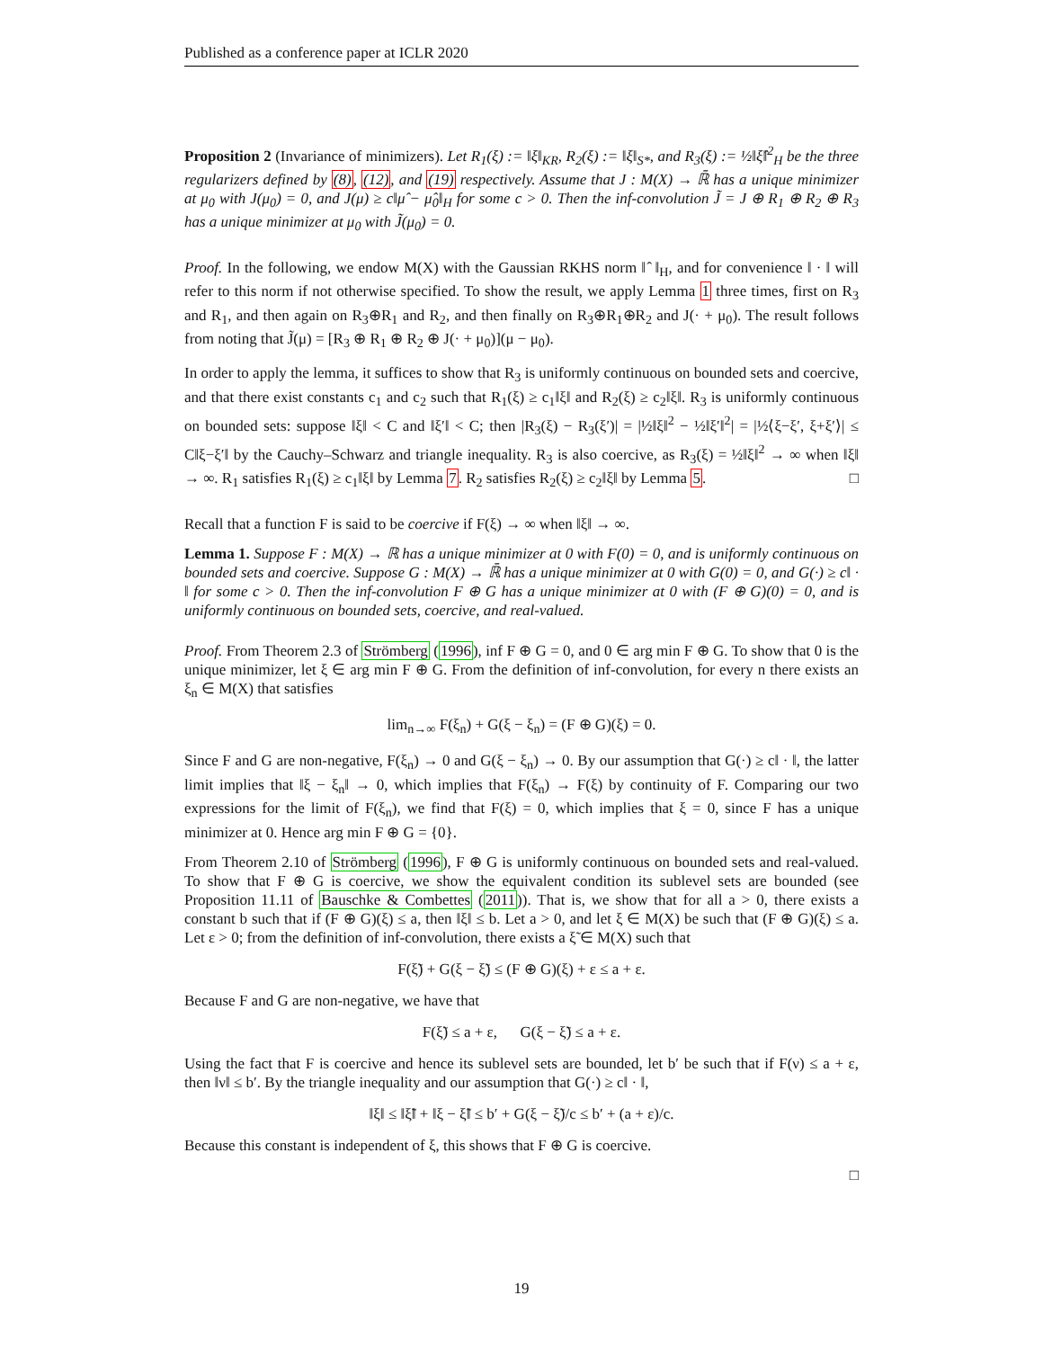Published as a conference paper at ICLR 2020
Proposition 2 (Invariance of minimizers). Let R<sub>1</sub>(ξ) := ‖ξ‖<sub>KR</sub>, R<sub>2</sub>(ξ) := ‖ξ‖<sub>S*</sub>, and R<sub>3</sub>(ξ) := ½‖ξ̂‖<sup>2</sup><sub>H</sub> be the three regularizers defined by (8), (12), and (19) respectively. Assume that J : M(X) → ℝ̄ has a unique minimizer at μ<sub>0</sub> with J(μ<sub>0</sub>) = 0, and J(μ) ≥ c‖μ̂ − μ̂<sub>0</sub>‖<sub>H</sub> for some c > 0. Then the inf-convolution J̃ = J ⊕ R<sub>1</sub> ⊕ R<sub>2</sub> ⊕ R<sub>3</sub> has a unique minimizer at μ<sub>0</sub> with J̃(μ<sub>0</sub>) = 0.
Proof. In the following, we endow M(X) with the Gaussian RKHS norm ‖ ̂ ‖<sub>H</sub>, and for convenience ‖ · ‖ will refer to this norm if not otherwise specified. To show the result, we apply Lemma 1 three times, first on R<sub>3</sub> and R<sub>1</sub>, and then again on R<sub>3</sub>⊕R<sub>1</sub> and R<sub>2</sub>, and then finally on R<sub>3</sub>⊕R<sub>1</sub>⊕R<sub>2</sub> and J(· + μ<sub>0</sub>). The result follows from noting that J̃(μ) = [R<sub>3</sub> ⊕ R<sub>1</sub> ⊕ R<sub>2</sub> ⊕ J(· + μ<sub>0</sub>)](μ − μ<sub>0</sub>).
In order to apply the lemma, it suffices to show that R<sub>3</sub> is uniformly continuous on bounded sets and coercive, and that there exist constants c<sub>1</sub> and c<sub>2</sub> such that R<sub>1</sub>(ξ) ≥ c<sub>1</sub>‖ξ‖ and R<sub>2</sub>(ξ) ≥ c<sub>2</sub>‖ξ‖. R<sub>3</sub> is uniformly continuous on bounded sets: suppose ‖ξ‖ < C and ‖ξ′‖ < C; then |R<sub>3</sub>(ξ) − R<sub>3</sub>(ξ′)| = |½‖ξ‖<sup>2</sup> − ½‖ξ′‖<sup>2</sup>| = |½⟨ξ−ξ′, ξ+ξ′⟩| ≤ C‖ξ−ξ′‖ by the Cauchy–Schwarz and triangle inequality. R<sub>3</sub> is also coercive, as R<sub>3</sub>(ξ) = ½‖ξ‖<sup>2</sup> → ∞ when ‖ξ‖ → ∞. R<sub>1</sub> satisfies R<sub>1</sub>(ξ) ≥ c<sub>1</sub>‖ξ‖ by Lemma 7. R<sub>2</sub> satisfies R<sub>2</sub>(ξ) ≥ c<sub>2</sub>‖ξ‖ by Lemma 5. □
Recall that a function F is said to be coercive if F(ξ) → ∞ when ‖ξ‖ → ∞.
Lemma 1. Suppose F : M(X) → ℝ has a unique minimizer at 0 with F(0) = 0, and is uniformly continuous on bounded sets and coercive. Suppose G : M(X) → ℝ̄ has a unique minimizer at 0 with G(0) = 0, and G(·) ≥ c‖ · ‖ for some c > 0. Then the inf-convolution F ⊕ G has a unique minimizer at 0 with (F ⊕ G)(0) = 0, and is uniformly continuous on bounded sets, coercive, and real-valued.
Proof. From Theorem 2.3 of Strömberg (1996), inf F ⊕ G = 0, and 0 ∈ arg min F ⊕ G. To show that 0 is the unique minimizer, let ξ ∈ arg min F ⊕ G. From the definition of inf-convolution, for every n there exists an ξ<sub>n</sub> ∈ M(X) that satisfies
lim<sub>n→∞</sub> F(ξ<sub>n</sub>) + G(ξ − ξ<sub>n</sub>) = (F ⊕ G)(ξ) = 0.
Since F and G are non-negative, F(ξ<sub>n</sub>) → 0 and G(ξ − ξ<sub>n</sub>) → 0. By our assumption that G(·) ≥ c‖ · ‖, the latter limit implies that ‖ξ − ξ<sub>n</sub>‖ → 0, which implies that F(ξ<sub>n</sub>) → F(ξ) by continuity of F. Comparing our two expressions for the limit of F(ξ<sub>n</sub>), we find that F(ξ) = 0, which implies that ξ = 0, since F has a unique minimizer at 0. Hence arg min F ⊕ G = {0}.
From Theorem 2.10 of Strömberg (1996), F ⊕ G is uniformly continuous on bounded sets and real-valued. To show that F ⊕ G is coercive, we show the equivalent condition its sublevel sets are bounded (see Proposition 11.11 of Bauschke & Combettes (2011)). That is, we show that for all a > 0, there exists a constant b such that if (F ⊕ G)(ξ) ≤ a, then ‖ξ‖ ≤ b. Let a > 0, and let ξ ∈ M(X) be such that (F ⊕ G)(ξ) ≤ a. Let ε > 0; from the definition of inf-convolution, there exists a ξ̃ ∈ M(X) such that
F(ξ̃) + G(ξ − ξ̃) ≤ (F ⊕ G)(ξ) + ε ≤ a + ε.
Because F and G are non-negative, we have that
F(ξ̃) ≤ a + ε, G(ξ − ξ̃) ≤ a + ε.
Using the fact that F is coercive and hence its sublevel sets are bounded, let b′ be such that if F(ν) ≤ a + ε, then ‖ν‖ ≤ b′. By the triangle inequality and our assumption that G(·) ≥ c‖ · ‖,
‖ξ‖ ≤ ‖ξ̃‖ + ‖ξ − ξ̃‖ ≤ b′ + G(ξ − ξ̃)/c ≤ b′ + (a + ε)/c.
Because this constant is independent of ξ, this shows that F ⊕ G is coercive.
□
19